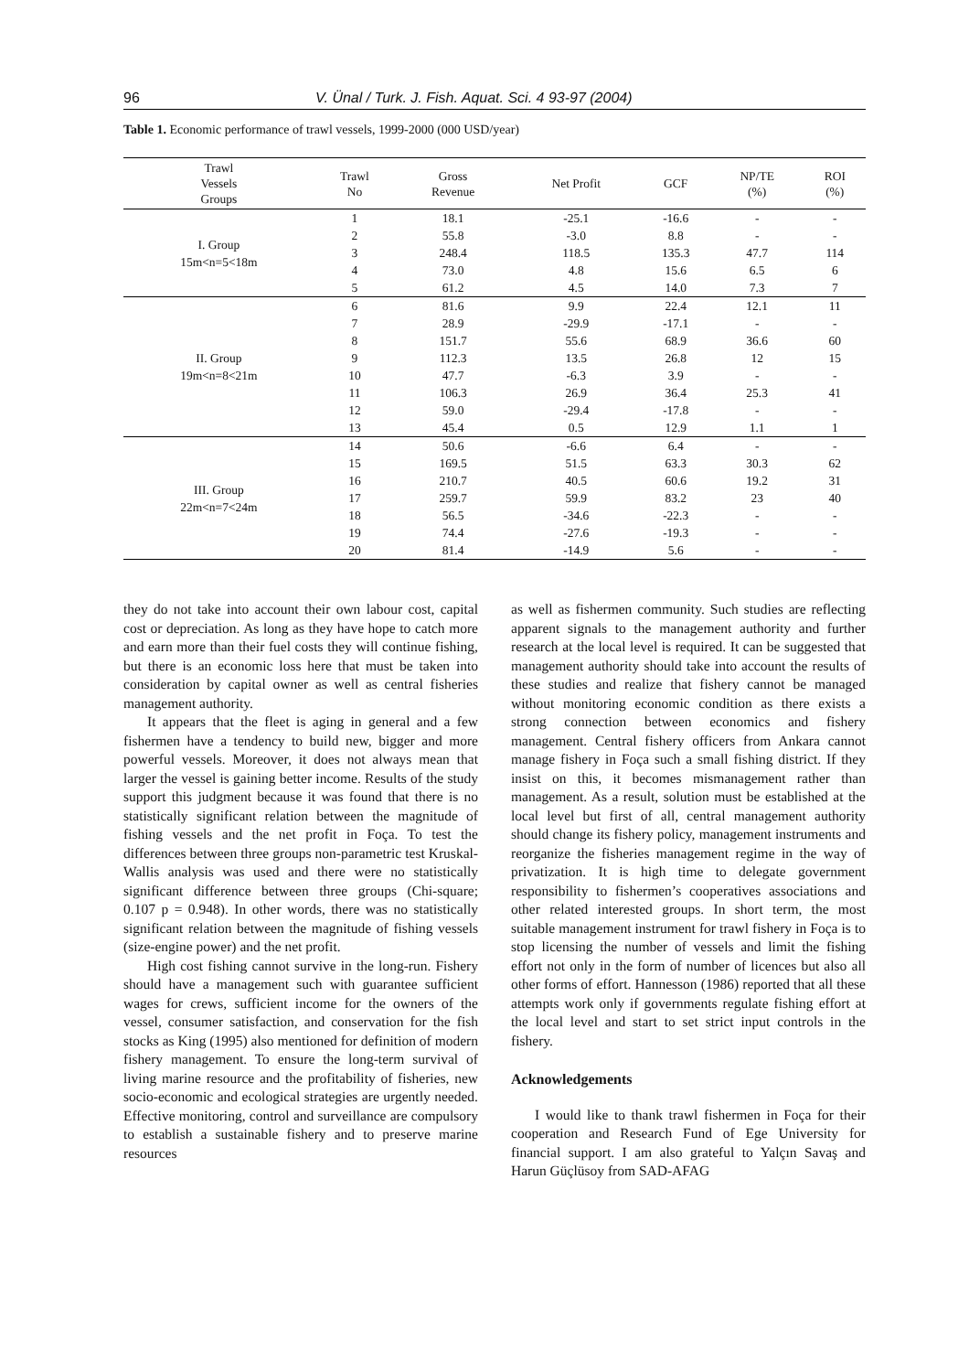96 V. Ünal / Turk. J. Fish. Aquat. Sci. 4 93-97 (2004)
Table 1. Economic performance of trawl vessels, 1999-2000 (000 USD/year)
| Trawl Vessels Groups | Trawl No | Gross Revenue | Net Profit | GCF | NP/TE (%) | ROI (%) |
| --- | --- | --- | --- | --- | --- | --- |
| I. Group 15m<n=5<18m | 1 | 18.1 | -25.1 | -16.6 | - | - |
| | 2 | 55.8 | -3.0 | 8.8 | - | - |
| | 3 | 248.4 | 118.5 | 135.3 | 47.7 | 114 |
| | 4 | 73.0 | 4.8 | 15.6 | 6.5 | 6 |
| | 5 | 61.2 | 4.5 | 14.0 | 7.3 | 7 |
| II. Group 19m<n=8<21m | 6 | 81.6 | 9.9 | 22.4 | 12.1 | 11 |
| | 7 | 28.9 | -29.9 | -17.1 | - | - |
| | 8 | 151.7 | 55.6 | 68.9 | 36.6 | 60 |
| | 9 | 112.3 | 13.5 | 26.8 | 12 | 15 |
| | 10 | 47.7 | -6.3 | 3.9 | - | - |
| | 11 | 106.3 | 26.9 | 36.4 | 25.3 | 41 |
| | 12 | 59.0 | -29.4 | -17.8 | - | - |
| | 13 | 45.4 | 0.5 | 12.9 | 1.1 | 1 |
| III. Group 22m<n=7<24m | 14 | 50.6 | -6.6 | 6.4 | - | - |
| | 15 | 169.5 | 51.5 | 63.3 | 30.3 | 62 |
| | 16 | 210.7 | 40.5 | 60.6 | 19.2 | 31 |
| | 17 | 259.7 | 59.9 | 83.2 | 23 | 40 |
| | 18 | 56.5 | -34.6 | -22.3 | - | - |
| | 19 | 74.4 | -27.6 | -19.3 | - | - |
| | 20 | 81.4 | -14.9 | 5.6 | - | - |
they do not take into account their own labour cost, capital cost or depreciation. As long as they have hope to catch more and earn more than their fuel costs they will continue fishing, but there is an economic loss here that must be taken into consideration by capital owner as well as central fisheries management authority.
It appears that the fleet is aging in general and a few fishermen have a tendency to build new, bigger and more powerful vessels. Moreover, it does not always mean that larger the vessel is gaining better income. Results of the study support this judgment because it was found that there is no statistically significant relation between the magnitude of fishing vessels and the net profit in Foça. To test the differences between three groups non-parametric test Kruskal-Wallis analysis was used and there were no statistically significant difference between three groups (Chi-square; 0.107 p = 0.948). In other words, there was no statistically significant relation between the magnitude of fishing vessels (size-engine power) and the net profit.
High cost fishing cannot survive in the long-run. Fishery should have a management such with guarantee sufficient wages for crews, sufficient income for the owners of the vessel, consumer satisfaction, and conservation for the fish stocks as King (1995) also mentioned for definition of modern fishery management. To ensure the long-term survival of living marine resource and the profitability of fisheries, new socio-economic and ecological strategies are urgently needed. Effective monitoring, control and surveillance are compulsory to establish a sustainable fishery and to preserve marine resources
as well as fishermen community. Such studies are reflecting apparent signals to the management authority and further research at the local level is required. It can be suggested that management authority should take into account the results of these studies and realize that fishery cannot be managed without monitoring economic condition as there exists a strong connection between economics and fishery management. Central fishery officers from Ankara cannot manage fishery in Foça such a small fishing district. If they insist on this, it becomes mismanagement rather than management. As a result, solution must be established at the local level but first of all, central management authority should change its fishery policy, management instruments and reorganize the fisheries management regime in the way of privatization. It is high time to delegate government responsibility to fishermen’s cooperatives associations and other related interested groups. In short term, the most suitable management instrument for trawl fishery in Foça is to stop licensing the number of vessels and limit the fishing effort not only in the form of number of licences but also all other forms of effort. Hannesson (1986) reported that all these attempts work only if governments regulate fishing effort at the local level and start to set strict input controls in the fishery.
Acknowledgements
I would like to thank trawl fishermen in Foça for their cooperation and Research Fund of Ege University for financial support. I am also grateful to Yalçın Savaş and Harun Güçlüsoy from SAD-AFAG